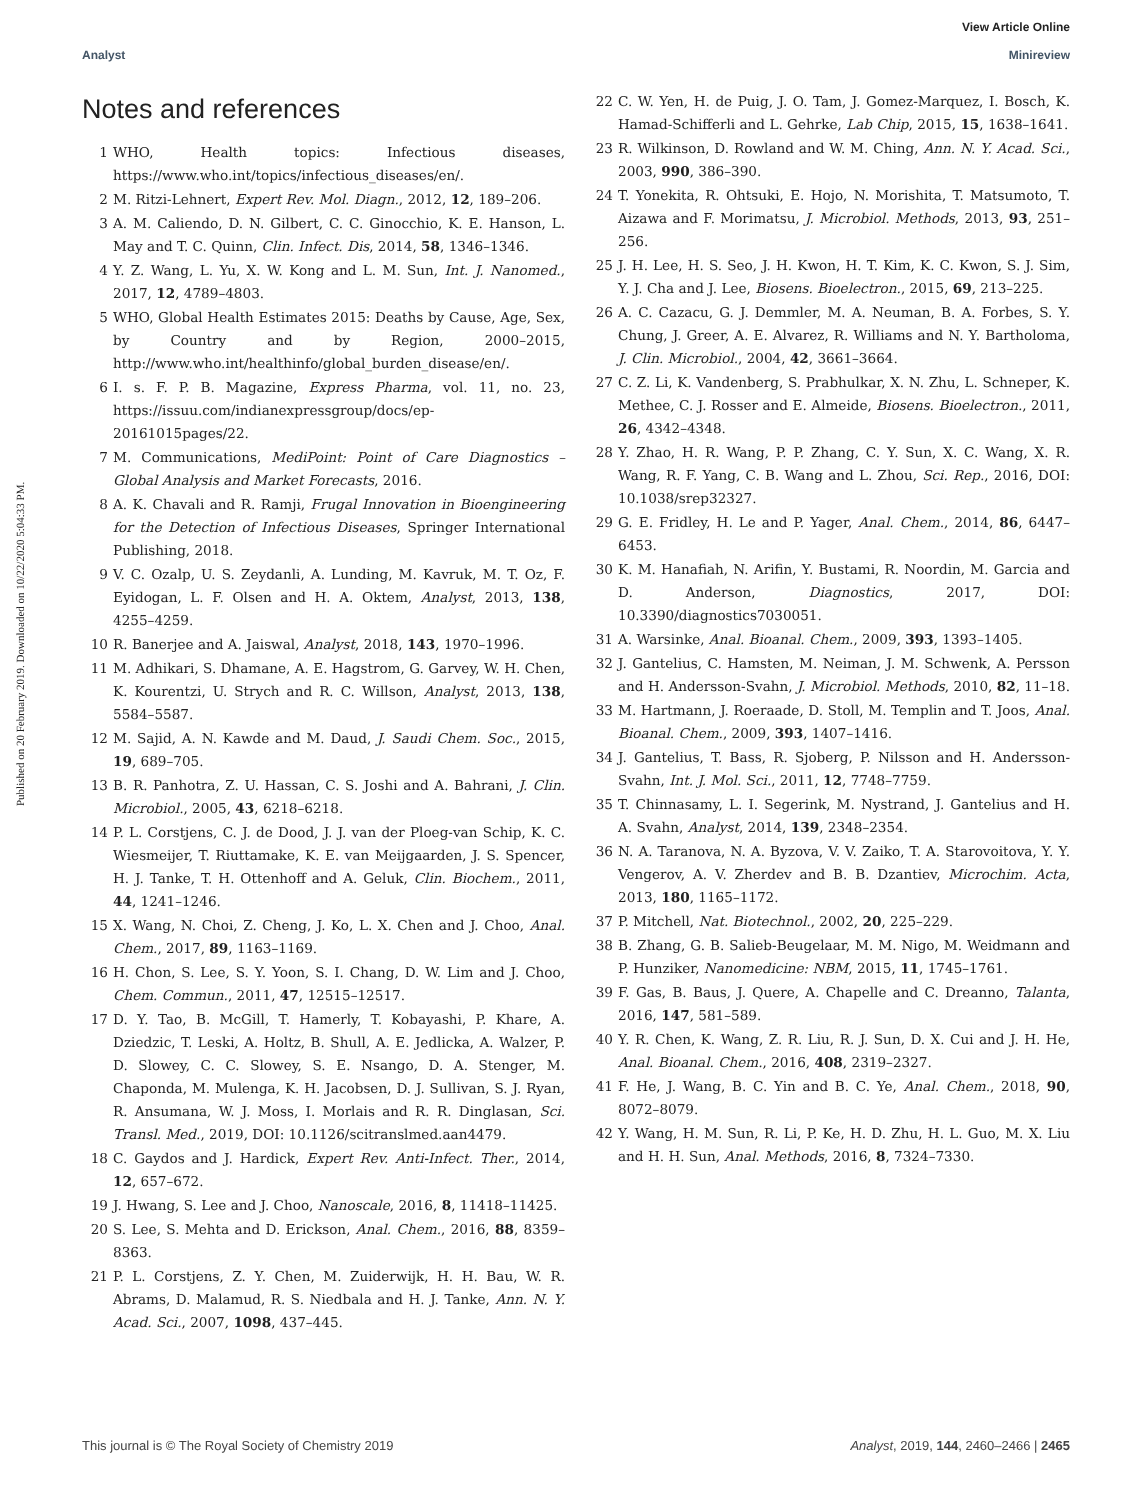Published on 20 February 2019. Downloaded on 10/22/2020 5:04:33 PM.
View Article Online
Analyst Minireview
Notes and references
1 WHO, Health topics: Infectious diseases, https://www.who.int/topics/infectious_diseases/en/.
2 M. Ritzi-Lehnert, Expert Rev. Mol. Diagn., 2012, 12, 189–206.
3 A. M. Caliendo, D. N. Gilbert, C. C. Ginocchio, K. E. Hanson, L. May and T. C. Quinn, Clin. Infect. Dis, 2014, 58, 1346–1346.
4 Y. Z. Wang, L. Yu, X. W. Kong and L. M. Sun, Int. J. Nanomed., 2017, 12, 4789–4803.
5 WHO, Global Health Estimates 2015: Deaths by Cause, Age, Sex, by Country and by Region, 2000–2015, http://www.who.int/healthinfo/global_burden_disease/en/.
6 I. s. F. P. B. Magazine, Express Pharma, vol. 11, no. 23, https://issuu.com/indianexpressgroup/docs/ep-20161015pages/22.
7 M. Communications, MediPoint: Point of Care Diagnostics – Global Analysis and Market Forecasts, 2016.
8 A. K. Chavali and R. Ramji, Frugal Innovation in Bioengineering for the Detection of Infectious Diseases, Springer International Publishing, 2018.
9 V. C. Ozalp, U. S. Zeydanli, A. Lunding, M. Kavruk, M. T. Oz, F. Eyidogan, L. F. Olsen and H. A. Oktem, Analyst, 2013, 138, 4255–4259.
10 R. Banerjee and A. Jaiswal, Analyst, 2018, 143, 1970–1996.
11 M. Adhikari, S. Dhamane, A. E. Hagstrom, G. Garvey, W. H. Chen, K. Kourentzi, U. Strych and R. C. Willson, Analyst, 2013, 138, 5584–5587.
12 M. Sajid, A. N. Kawde and M. Daud, J. Saudi Chem. Soc., 2015, 19, 689–705.
13 B. R. Panhotra, Z. U. Hassan, C. S. Joshi and A. Bahrani, J. Clin. Microbiol., 2005, 43, 6218–6218.
14 P. L. Corstjens, C. J. de Dood, J. J. van der Ploeg-van Schip, K. C. Wiesmeijer, T. Riuttamake, K. E. van Meijgaarden, J. S. Spencer, H. J. Tanke, T. H. Ottenhoff and A. Geluk, Clin. Biochem., 2011, 44, 1241–1246.
15 X. Wang, N. Choi, Z. Cheng, J. Ko, L. X. Chen and J. Choo, Anal. Chem., 2017, 89, 1163–1169.
16 H. Chon, S. Lee, S. Y. Yoon, S. I. Chang, D. W. Lim and J. Choo, Chem. Commun., 2011, 47, 12515–12517.
17 D. Y. Tao, B. McGill, T. Hamerly, T. Kobayashi, P. Khare, A. Dziedzic, T. Leski, A. Holtz, B. Shull, A. E. Jedlicka, A. Walzer, P. D. Slowey, C. C. Slowey, S. E. Nsango, D. A. Stenger, M. Chaponda, M. Mulenga, K. H. Jacobsen, D. J. Sullivan, S. J. Ryan, R. Ansumana, W. J. Moss, I. Morlais and R. R. Dinglasan, Sci. Transl. Med., 2019, DOI: 10.1126/scitranslmed.aan4479.
18 C. Gaydos and J. Hardick, Expert Rev. Anti-Infect. Ther., 2014, 12, 657–672.
19 J. Hwang, S. Lee and J. Choo, Nanoscale, 2016, 8, 11418–11425.
20 S. Lee, S. Mehta and D. Erickson, Anal. Chem., 2016, 88, 8359–8363.
21 P. L. Corstjens, Z. Y. Chen, M. Zuiderwijk, H. H. Bau, W. R. Abrams, D. Malamud, R. S. Niedbala and H. J. Tanke, Ann. N. Y. Acad. Sci., 2007, 1098, 437–445.
22 C. W. Yen, H. de Puig, J. O. Tam, J. Gomez-Marquez, I. Bosch, K. Hamad-Schifferli and L. Gehrke, Lab Chip, 2015, 15, 1638–1641.
23 R. Wilkinson, D. Rowland and W. M. Ching, Ann. N. Y. Acad. Sci., 2003, 990, 386–390.
24 T. Yonekita, R. Ohtsuki, E. Hojo, N. Morishita, T. Matsumoto, T. Aizawa and F. Morimatsu, J. Microbiol. Methods, 2013, 93, 251–256.
25 J. H. Lee, H. S. Seo, J. H. Kwon, H. T. Kim, K. C. Kwon, S. J. Sim, Y. J. Cha and J. Lee, Biosens. Bioelectron., 2015, 69, 213–225.
26 A. C. Cazacu, G. J. Demmler, M. A. Neuman, B. A. Forbes, S. Y. Chung, J. Greer, A. E. Alvarez, R. Williams and N. Y. Bartholoma, J. Clin. Microbiol., 2004, 42, 3661–3664.
27 C. Z. Li, K. Vandenberg, S. Prabhulkar, X. N. Zhu, L. Schneper, K. Methee, C. J. Rosser and E. Almeide, Biosens. Bioelectron., 2011, 26, 4342–4348.
28 Y. Zhao, H. R. Wang, P. P. Zhang, C. Y. Sun, X. C. Wang, X. R. Wang, R. F. Yang, C. B. Wang and L. Zhou, Sci. Rep., 2016, DOI: 10.1038/srep32327.
29 G. E. Fridley, H. Le and P. Yager, Anal. Chem., 2014, 86, 6447–6453.
30 K. M. Hanafiah, N. Arifin, Y. Bustami, R. Noordin, M. Garcia and D. Anderson, Diagnostics, 2017, DOI: 10.3390/diagnostics7030051.
31 A. Warsinke, Anal. Bioanal. Chem., 2009, 393, 1393–1405.
32 J. Gantelius, C. Hamsten, M. Neiman, J. M. Schwenk, A. Persson and H. Andersson-Svahn, J. Microbiol. Methods, 2010, 82, 11–18.
33 M. Hartmann, J. Roeraade, D. Stoll, M. Templin and T. Joos, Anal. Bioanal. Chem., 2009, 393, 1407–1416.
34 J. Gantelius, T. Bass, R. Sjoberg, P. Nilsson and H. Andersson-Svahn, Int. J. Mol. Sci., 2011, 12, 7748–7759.
35 T. Chinnasamy, L. I. Segerink, M. Nystrand, J. Gantelius and H. A. Svahn, Analyst, 2014, 139, 2348–2354.
36 N. A. Taranova, N. A. Byzova, V. V. Zaiko, T. A. Starovoitova, Y. Y. Vengerov, A. V. Zherdev and B. B. Dzantiev, Microchim. Acta, 2013, 180, 1165–1172.
37 P. Mitchell, Nat. Biotechnol., 2002, 20, 225–229.
38 B. Zhang, G. B. Salieb-Beugelaar, M. M. Nigo, M. Weidmann and P. Hunziker, Nanomedicine: NBM, 2015, 11, 1745–1761.
39 F. Gas, B. Baus, J. Quere, A. Chapelle and C. Dreanno, Talanta, 2016, 147, 581–589.
40 Y. R. Chen, K. Wang, Z. R. Liu, R. J. Sun, D. X. Cui and J. H. He, Anal. Bioanal. Chem., 2016, 408, 2319–2327.
41 F. He, J. Wang, B. C. Yin and B. C. Ye, Anal. Chem., 2018, 90, 8072–8079.
42 Y. Wang, H. M. Sun, R. Li, P. Ke, H. D. Zhu, H. L. Guo, M. X. Liu and H. H. Sun, Anal. Methods, 2016, 8, 7324–7330.
This journal is © The Royal Society of Chemistry 2019 Analyst, 2019, 144, 2460–2466 | 2465